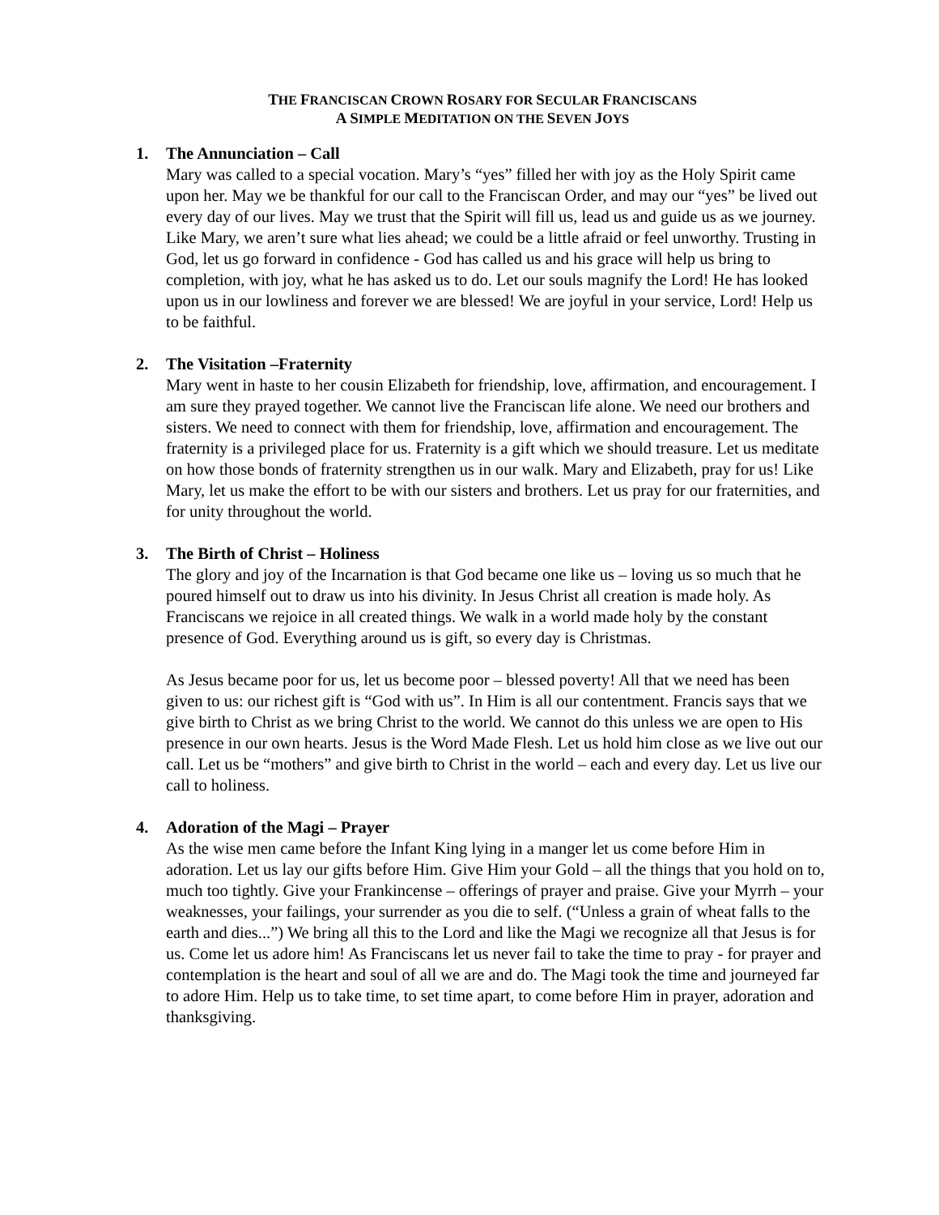THE FRANCISCAN CROWN ROSARY FOR SECULAR FRANCISCANS
A SIMPLE MEDITATION ON THE SEVEN JOYS
1. The Annunciation – Call
Mary was called to a special vocation. Mary’s “yes” filled her with joy as the Holy Spirit came upon her. May we be thankful for our call to the Franciscan Order, and may our “yes” be lived out every day of our lives. May we trust that the Spirit will fill us, lead us and guide us as we journey. Like Mary, we aren’t sure what lies ahead; we could be a little afraid or feel unworthy. Trusting in God, let us go forward in confidence - God has called us and his grace will help us bring to completion, with joy, what he has asked us to do. Let our souls magnify the Lord! He has looked upon us in our lowliness and forever we are blessed! We are joyful in your service, Lord! Help us to be faithful.
2. The Visitation –Fraternity
Mary went in haste to her cousin Elizabeth for friendship, love, affirmation, and encouragement. I am sure they prayed together. We cannot live the Franciscan life alone. We need our brothers and sisters. We need to connect with them for friendship, love, affirmation and encouragement. The fraternity is a privileged place for us. Fraternity is a gift which we should treasure. Let us meditate on how those bonds of fraternity strengthen us in our walk. Mary and Elizabeth, pray for us! Like Mary, let us make the effort to be with our sisters and brothers. Let us pray for our fraternities, and for unity throughout the world.
3. The Birth of Christ – Holiness
The glory and joy of the Incarnation is that God became one like us – loving us so much that he poured himself out to draw us into his divinity. In Jesus Christ all creation is made holy. As Franciscans we rejoice in all created things. We walk in a world made holy by the constant presence of God. Everything around us is gift, so every day is Christmas.
As Jesus became poor for us, let us become poor – blessed poverty! All that we need has been given to us: our richest gift is “God with us”. In Him is all our contentment. Francis says that we give birth to Christ as we bring Christ to the world. We cannot do this unless we are open to His presence in our own hearts. Jesus is the Word Made Flesh. Let us hold him close as we live out our call. Let us be “mothers” and give birth to Christ in the world – each and every day. Let us live our call to holiness.
4. Adoration of the Magi – Prayer
As the wise men came before the Infant King lying in a manger let us come before Him in adoration. Let us lay our gifts before Him. Give Him your Gold – all the things that you hold on to, much too tightly. Give your Frankincense – offerings of prayer and praise. Give your Myrrh – your weaknesses, your failings, your surrender as you die to self. (“Unless a grain of wheat falls to the earth and dies...”) We bring all this to the Lord and like the Magi we recognize all that Jesus is for us. Come let us adore him! As Franciscans let us never fail to take the time to pray - for prayer and contemplation is the heart and soul of all we are and do. The Magi took the time and journeyed far to adore Him. Help us to take time, to set time apart, to come before Him in prayer, adoration and thanksgiving.